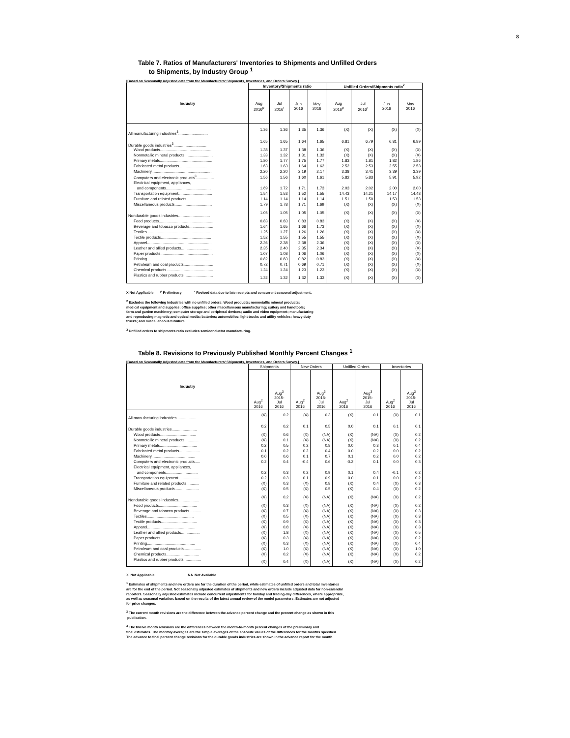8
Table 7. Ratios of Manufacturers' Inventories to Shipments and Unfilled Orders
to Shipments, by Industry Group <sup>1</sup>
[Based on Seasonally Adjusted data from the Manufacturers' Shipments, Inventories, and Orders Survey.]
| Industry | Inventory/Shipments ratio | | | | Unfilled Orders/Shipments ratio<sup>2</sup> | | | |
| --- | --- | --- | --- | --- | --- | --- | --- | --- |
| | Aug 2016<sup>p</sup> | Jul 2016<sup>r</sup> | Jun 2016 | May 2016 | Aug 2016<sup>p</sup> | Jul 2016<sup>r</sup> | Jun 2016 | May 2016 |
| All manufacturing industries<sup>3</sup>........................... | 1.36 | 1.36 | 1.35 | 1.36 | (X) | (X) | (X) | (X) |
| Durable goods industries<sup>3</sup>.............................. | 1.65 | 1.65 | 1.64 | 1.65 | 6.81 | 6.79 | 6.81 | 6.89 |
| Wood products............................................... | 1.38 | 1.37 | 1.38 | 1.36 | (X) | (X) | (X) | (X) |
| Nonmetallic mineral products.......................... | 1.33 | 1.32 | 1.31 | 1.32 | (X) | (X) | (X) | (X) |
| Primary metals................................................ | 1.80 | 1.77 | 1.75 | 1.77 | 1.83 | 1.81 | 1.82 | 1.86 |
| Fabricated metal products............................. | 1.63 | 1.63 | 1.64 | 1.62 | 2.52 | 2.53 | 2.55 | 2.53 |
| Machinery....................................................... | 2.20 | 2.20 | 2.19 | 2.17 | 3.38 | 3.41 | 3.39 | 3.39 |
| Computers and electronic products<sup>3</sup>................ | 1.56 | 1.56 | 1.60 | 1.61 | 5.82 | 5.83 | 5.91 | 5.92 |
| Electrical equipment, appliances, | | | | | | | | |
| and components......................................... | 1.69 | 1.72 | 1.71 | 1.73 | 2.03 | 2.02 | 2.00 | 2.00 |
| Transportation equipment............................... | 1.54 | 1.53 | 1.52 | 1.55 | 14.43 | 14.21 | 14.17 | 14.48 |
| Furniture and related products........................ | 1.14 | 1.14 | 1.14 | 1.14 | 1.51 | 1.50 | 1.53 | 1.53 |
| Miscellaneous products.................................. | 1.79 | 1.78 | 1.71 | 1.69 | (X) | (X) | (X) | (X) |
| Nondurable goods industries............................. | 1.05 | 1.05 | 1.05 | 1.05 | (X) | (X) | (X) | (X) |
| Food products.................................................. | 0.83 | 0.83 | 0.83 | 0.83 | (X) | (X) | (X) | (X) |
| Beverage and tobacco products...................... | 1.64 | 1.65 | 1.66 | 1.73 | (X) | (X) | (X) | (X) |
| Textiles.......................................................... | 1.25 | 1.27 | 1.26 | 1.26 | (X) | (X) | (X) | (X) |
| Textile products.............................................. | 1.52 | 1.55 | 1.55 | 1.55 | (X) | (X) | (X) | (X) |
| Apparel........................................................... | 2.36 | 2.38 | 2.38 | 2.36 | (X) | (X) | (X) | (X) |
| Leather and allied products............................ | 2.35 | 2.40 | 2.35 | 2.34 | (X) | (X) | (X) | (X) |
| Paper products................................................ | 1.07 | 1.08 | 1.06 | 1.06 | (X) | (X) | (X) | (X) |
| Printing........................................................... | 0.82 | 0.83 | 0.82 | 0.83 | (X) | (X) | (X) | (X) |
| Petroleum and coal products........................... | 0.72 | 0.71 | 0.69 | 0.71 | (X) | (X) | (X) | (X) |
| Chemical products........................................... | 1.24 | 1.24 | 1.23 | 1.23 | (X) | (X) | (X) | (X) |
| Plastics and rubber products........................... | 1.32 | 1.32 | 1.32 | 1.33 | (X) | (X) | (X) | (X) |
X Not Applicable <sup>p</sup> Preliminary <sup>r</sup> Revised data due to late receipts and concurrent seasonal adjustment.
<sup>2</sup> Excludes the following industries with no unfilled orders: Wood products; nonmetallic mineral products;
medical equipment and supplies; office supplies; other miscellaneous manufacturing; cutlery and handtools;
farm and garden machinery; computer storage and peripheral devices; audio and video equipment; manufacturing
and reproducing magnetic and optical media; batteries; automobiles; light trucks and utility vehicles; heavy duty
trucks; and miscellaneous furniture.
<sup>3</sup> Unfilled orders to shipments ratio excludes semiconductor manufacturing.
Table 8. Revisions to Previously Published Monthly Percent Changes <sup>1</sup>
[Based on Seasonally Adjusted data from the Manufacturers' Shipments, Inventories, and Orders Survey.]
| Industry | Shipments | | New Orders | | Unfilled Orders | | Inventories | |
| --- | --- | --- | --- | --- | --- | --- | --- | --- |
| | Aug<sup>2</sup> 2016 | Aug<sup>3</sup> 2015- Jul 2016 | Aug<sup>2</sup> 2016 | Aug<sup>3</sup> 2015- Jul 2016 | Aug<sup>2</sup> 2016 | Aug<sup>3</sup> 2015- Jul 2016 | Aug<sup>2</sup> 2016 | Aug<sup>3</sup> 2015- Jul 2016 |
| All manufacturing industries.................. | (X) | 0.2 | (X) | 0.3 | (X) | 0.1 | (X) | 0.1 |
| Durable goods industries....................... | 0.2 | 0.2 | 0.1 | 0.5 | 0.0 | 0.1 | 0.1 | 0.1 |
| Wood products................................. | (X) | 0.6 | (X) | (NA) | (X) | (NA) | (X) | 0.2 |
| Nonmetallic mineral products............. | (X) | 0.1 | (X) | (NA) | (X) | (NA) | (X) | 0.2 |
| Primary metals.................................. | 0.2 | 0.5 | 0.2 | 0.8 | 0.0 | 0.3 | 0.1 | 0.4 |
| Fabricated metal products................... | 0.1 | 0.2 | 0.2 | 0.4 | 0.0 | 0.2 | 0.0 | 0.2 |
| Machinery........................................ | 0.0 | 0.6 | 0.1 | 0.7 | 0.1 | 0.2 | 0.0 | 0.2 |
| Computers and electronic products..... | 0.2 | 0.4 | -0.4 | 0.6 | -0.2 | 0.1 | 0.0 | 0.3 |
| Electrical equipment, appliances, | | | | | | | | |
| and components............................. | 0.2 | 0.3 | 0.2 | 0.9 | 0.1 | 0.4 | -0.1 | 0.2 |
| Transportation equipment................... | 0.2 | 0.3 | 0.1 | 0.9 | 0.0 | 0.1 | 0.0 | 0.2 |
| Furniture and related products............ | (X) | 0.3 | (X) | 0.8 | (X) | 0.4 | (X) | 0.3 |
| Miscellaneous products...................... | (X) | 0.5 | (X) | 0.5 | (X) | 0.4 | (X) | 0.2 |
| Nondurable goods industries................... | (X) | 0.2 | (X) | (NA) | (X) | (NA) | (X) | 0.2 |
| Food products................................... | (X) | 0.3 | (X) | (NA) | (X) | (NA) | (X) | 0.2 |
| Beverage and tobacco products........... | (X) | 0.7 | (X) | (NA) | (X) | (NA) | (X) | 0.3 |
| Textiles........................................... | (X) | 0.5 | (X) | (NA) | (X) | (NA) | (X) | 0.3 |
| Textile products................................. | (X) | 0.9 | (X) | (NA) | (X) | (NA) | (X) | 0.3 |
| Apparel............................................ | (X) | 0.8 | (X) | (NA) | (X) | (NA) | (X) | 0.3 |
| Leather and allied products................. | (X) | 1.8 | (X) | (NA) | (X) | (NA) | (X) | 0.5 |
| Paper products.................................. | (X) | 0.3 | (X) | (NA) | (X) | (NA) | (X) | 0.2 |
| Printing............................................ | (X) | 0.3 | (X) | (NA) | (X) | (NA) | (X) | 0.4 |
| Petroleum and coal products................ | (X) | 1.0 | (X) | (NA) | (X) | (NA) | (X) | 1.0 |
| Chemical products.............................. | (X) | 0.2 | (X) | (NA) | (X) | (NA) | (X) | 0.2 |
| Plastics and rubber products................ | (X) | 0.4 | (X) | (NA) | (X) | (NA) | (X) | 0.2 |
X Not Applicable NA Not Available
<sup>1</sup> Estimates of shipments and new orders are for the duration of the period, while estimates of unfilled orders and total inventories
are for the end of the period. Not seasonally adjusted estimates of shipments and new orders include adjusted data for non-calendar
reporters. Seasonally adjusted estimates include concurrent adjustments for holiday and trading-day differences, where appropriate,
as well as seasonal variation, based on the results of the latest annual review of the model parameters. Estimates are not adjusted
for price changes.
<sup>2</sup> The current month revisions are the difference between the advance percent change and the percent change as shown in this
publication.
<sup>3</sup> The twelve month revisions are the differences between the month-to-month percent changes of the preliminary and
final estimates. The monthly averages are the simple averages of the absolute values of the differences for the months specified.
The advance to final percent change revisions for the durable goods industries are shown in the advance report for the month.